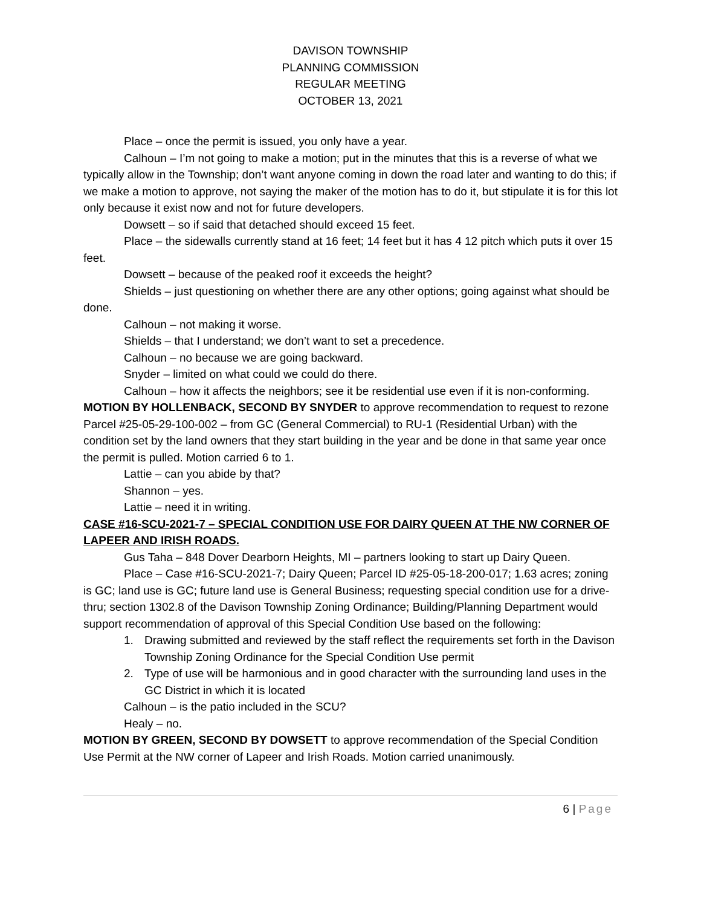DAVISON TOWNSHIP
PLANNING COMMISSION
REGULAR MEETING
OCTOBER 13, 2021
Place – once the permit is issued, you only have a year.
Calhoun – I’m not going to make a motion; put in the minutes that this is a reverse of what we typically allow in the Township; don’t want anyone coming in down the road later and wanting to do this; if we make a motion to approve, not saying the maker of the motion has to do it, but stipulate it is for this lot only because it exist now and not for future developers.
Dowsett – so if said that detached should exceed 15 feet.
Place – the sidewalls currently stand at 16 feet; 14 feet but it has 4 12 pitch which puts it over 15 feet.
Dowsett – because of the peaked roof it exceeds the height?
Shields – just questioning on whether there are any other options; going against what should be done.
Calhoun – not making it worse.
Shields – that I understand; we don’t want to set a precedence.
Calhoun – no because we are going backward.
Snyder – limited on what could we could do there.
Calhoun – how it affects the neighbors; see it be residential use even if it is non-conforming.
MOTION BY HOLLENBACK, SECOND BY SNYDER to approve recommendation to request to rezone Parcel #25-05-29-100-002 – from GC (General Commercial) to RU-1 (Residential Urban) with the condition set by the land owners that they start building in the year and be done in that same year once the permit is pulled. Motion carried 6 to 1.
Lattie – can you abide by that?
Shannon – yes.
Lattie – need it in writing.
CASE #16-SCU-2021-7 – SPECIAL CONDITION USE FOR DAIRY QUEEN AT THE NW CORNER OF LAPEER AND IRISH ROADS.
Gus Taha – 848 Dover Dearborn Heights, MI – partners looking to start up Dairy Queen.
Place – Case #16-SCU-2021-7; Dairy Queen; Parcel ID #25-05-18-200-017; 1.63 acres; zoning is GC; land use is GC; future land use is General Business; requesting special condition use for a drive-thru; section 1302.8 of the Davison Township Zoning Ordinance; Building/Planning Department would support recommendation of approval of this Special Condition Use based on the following:
1. Drawing submitted and reviewed by the staff reflect the requirements set forth in the Davison Township Zoning Ordinance for the Special Condition Use permit
2. Type of use will be harmonious and in good character with the surrounding land uses in the GC District in which it is located
Calhoun – is the patio included in the SCU?
Healy – no.
MOTION BY GREEN, SECOND BY DOWSETT to approve recommendation of the Special Condition Use Permit at the NW corner of Lapeer and Irish Roads. Motion carried unanimously.
6 | Page